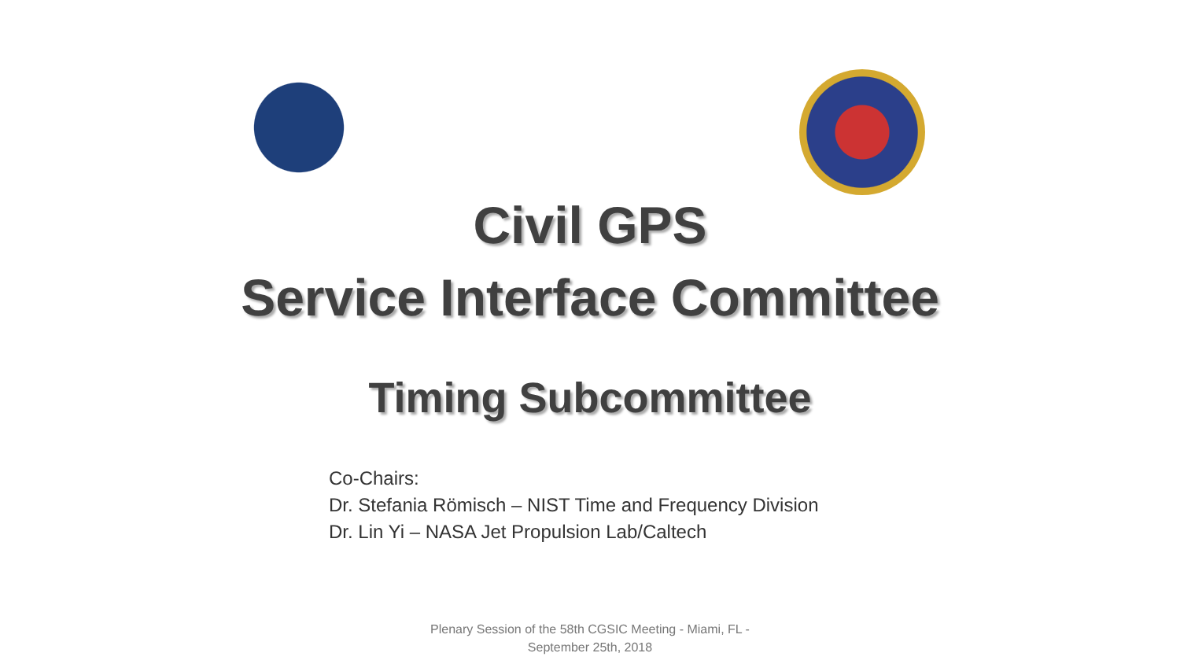Civil GPS
Service Interface Committee
Timing Subcommittee
Co-Chairs:
Dr. Stefania Römisch – NIST Time and Frequency Division
Dr. Lin Yi – NASA Jet Propulsion Lab/Caltech
Plenary Session of the 58th CGSIC Meeting - Miami, FL -
September 25th, 2018